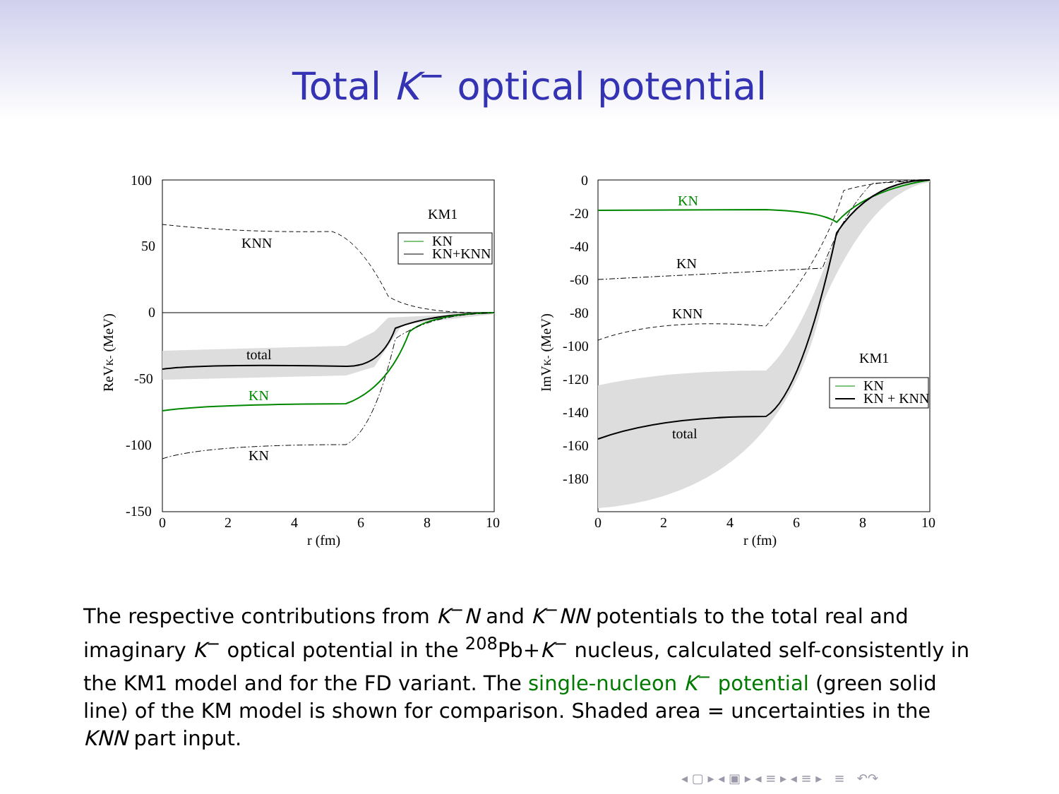Total K<sup>−</sup> optical potential
100
50
0
-50
-100
-150
0
2
4
6
8
10
r (fm)
ReVK- (MeV)
KM1
KNN
total
KN
KN
KN
KN+KNN
0
-20
-40
-60
-80
-100
-120
-140
-160
-180
0
2
4
6
8
10
r (fm)
ImVK- (MeV)
KN
KN
KNN
KM1
total
KN
KN + KNN
The respective contributions from K<sup>−</sup>N and K<sup>−</sup>NN potentials to the total real and imaginary K<sup>−</sup> optical potential in the <sup>208</sup>Pb+K<sup>−</sup> nucleus, calculated self-consistently in the KM1 model and for the FD variant. The single-nucleon K<sup>−</sup> potential (green solid line) of the KM model is shown for comparison. Shaded area = uncertainties in the KNN part input.
◂ ▢ ▸ ◂ ▣ ▸ ◂ ≡ ▸ ◂ ≡ ▸ ≡ ↶↷